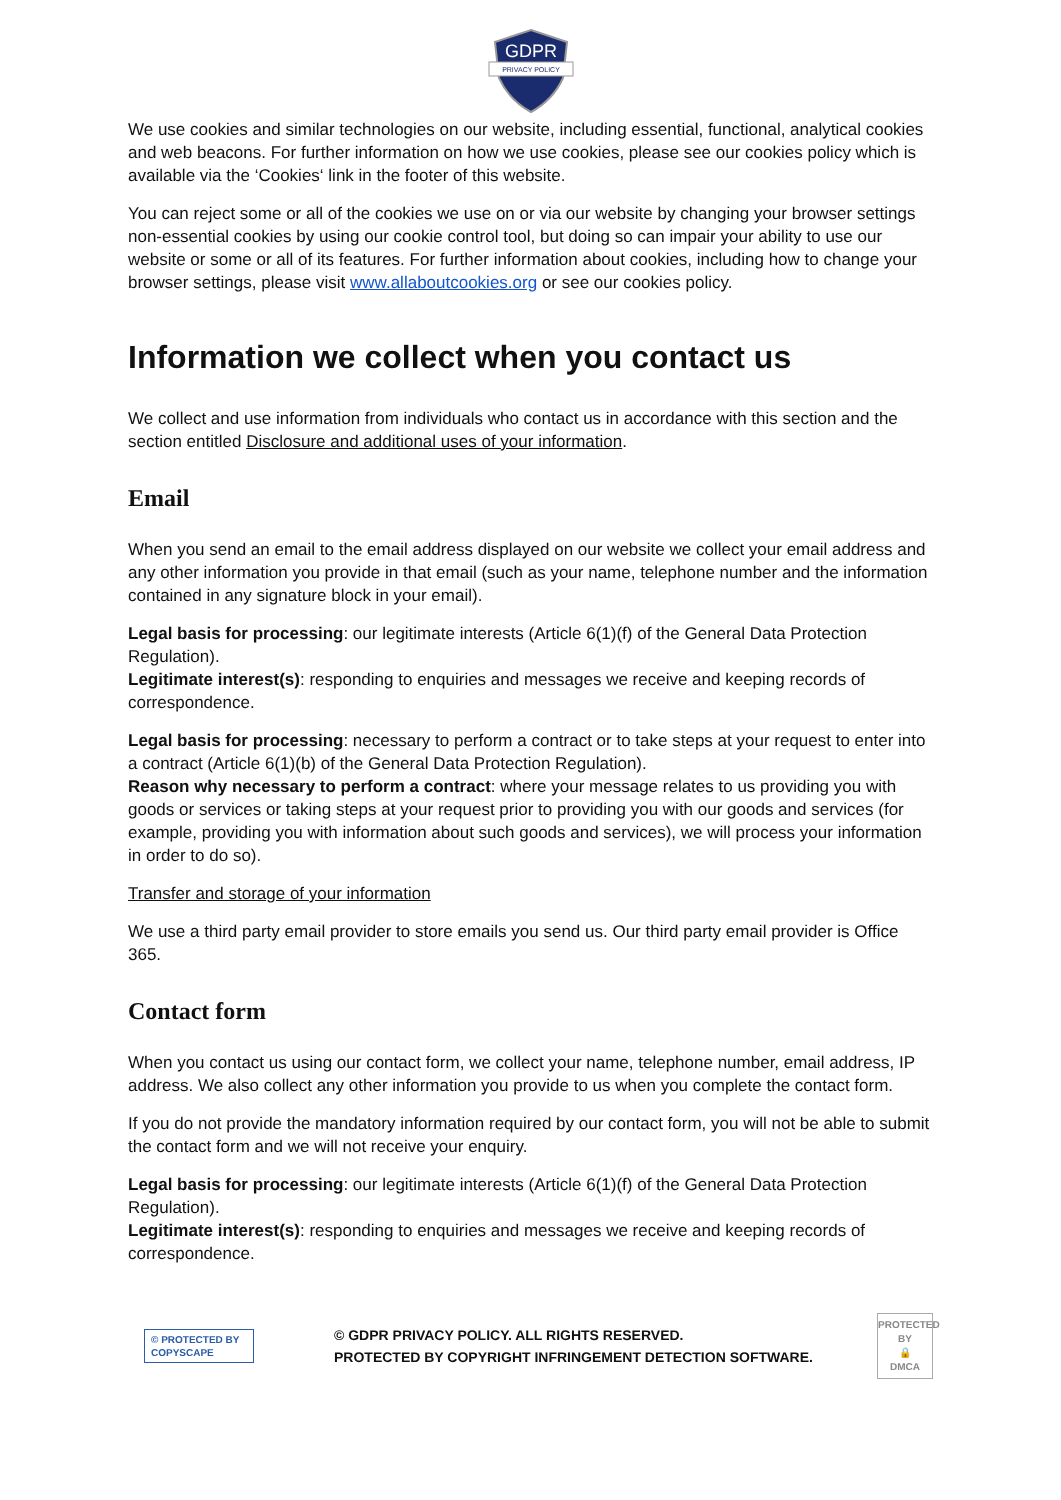GDPR
PRIVACY POLICY
We use cookies and similar technologies on our website, including essential, functional, analytical cookies and web beacons. For further information on how we use cookies, please see our cookies policy which is available via the ‘Cookies‘ link in the footer of this website.
You can reject some or all of the cookies we use on or via our website by changing your browser settings non-essential cookies by using our cookie control tool, but doing so can impair your ability to use our website or some or all of its features. For further information about cookies, including how to change your browser settings, please visit www.allaboutcookies.org or see our cookies policy.
Information we collect when you contact us
We collect and use information from individuals who contact us in accordance with this section and the section entitled Disclosure and additional uses of your information.
Email
When you send an email to the email address displayed on our website we collect your email address and any other information you provide in that email (such as your name, telephone number and the information contained in any signature block in your email).
Legal basis for processing: our legitimate interests (Article 6(1)(f) of the General Data Protection Regulation).
Legitimate interest(s): responding to enquiries and messages we receive and keeping records of correspondence.
Legal basis for processing: necessary to perform a contract or to take steps at your request to enter into a contract (Article 6(1)(b) of the General Data Protection Regulation).
Reason why necessary to perform a contract: where your message relates to us providing you with goods or services or taking steps at your request prior to providing you with our goods and services (for example, providing you with information about such goods and services), we will process your information in order to do so).
Transfer and storage of your information
We use a third party email provider to store emails you send us. Our third party email provider is Office 365.
Contact form
When you contact us using our contact form, we collect your name, telephone number, email address, IP address. We also collect any other information you provide to us when you complete the contact form.
If you do not provide the mandatory information required by our contact form, you will not be able to submit the contact form and we will not receive your enquiry.
Legal basis for processing: our legitimate interests (Article 6(1)(f) of the General Data Protection Regulation).
Legitimate interest(s): responding to enquiries and messages we receive and keeping records of correspondence.
© PROTECTED BY COPYSCAPE
© GDPR PRIVACY POLICY. ALL RIGHTS RESERVED.
PROTECTED BY COPYRIGHT INFRINGEMENT DETECTION SOFTWARE.
PROTECTED BY
🔒
DMCA